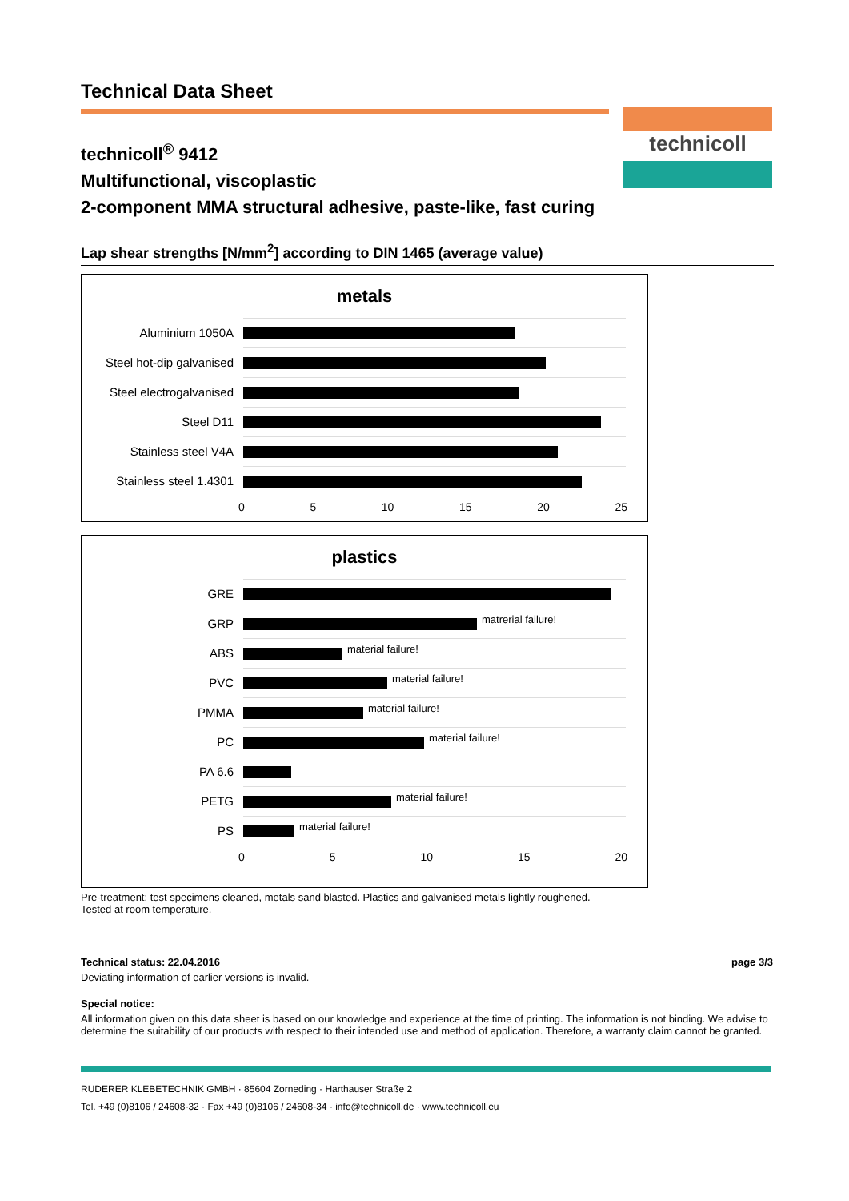Technical Data Sheet
technicoll
technicoll<sup>®</sup> 9412
Multifunctional, viscoplastic
2-component MMA structural adhesive, paste-like, fast curing
Lap shear strengths [N/mm<sup>2</sup>] according to DIN 1465 (average value)
metals
Aluminium 1050A
Steel hot-dip galvanised
Steel electrogalvanised
Steel D11
Stainless steel V4A
Stainless steel 1.4301
0 5 10 15 20 25
plastics
GRE
GRP
matrerial failure!
ABS
material failure!
PVC
material failure!
PMMA
material failure!
PC
material failure!
PA 6.6
PETG
material failure!
PS
material failure!
0 5 10 15 20
Pre-treatment: test specimens cleaned, metals sand blasted. Plastics and galvanised metals lightly roughened.
Tested at room temperature.
Technical status: 22.04.2016 page 3/3
Deviating information of earlier versions is invalid.
Special notice:
All information given on this data sheet is based on our knowledge and experience at the time of printing. The information is not binding. We advise to determine the suitability of our products with respect to their intended use and method of application. Therefore, a warranty claim cannot be granted.
RUDERER KLEBETECHNIK GMBH · 85604 Zorneding · Harthauser Straße 2
Tel. +49 (0)8106 / 24608-32 · Fax +49 (0)8106 / 24608-34 · info@technicoll.de · www.technicoll.eu